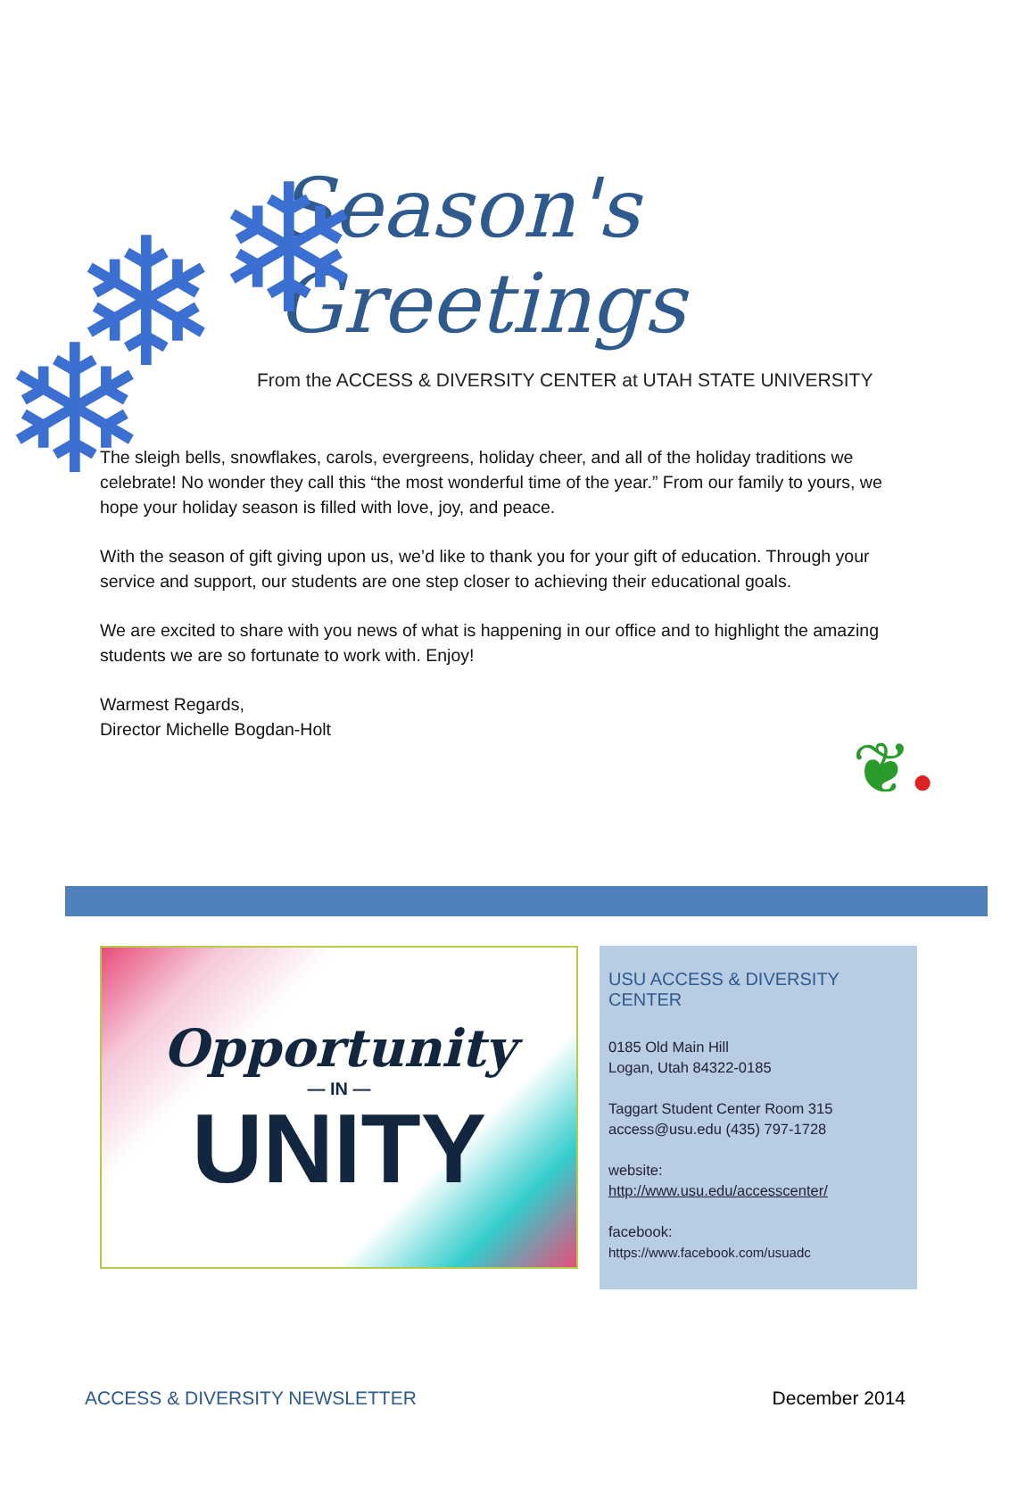❄
❄
❄
Season's Greetings
From the ACCESS & DIVERSITY CENTER at UTAH STATE UNIVERSITY
The sleigh bells, snowflakes, carols, evergreens, holiday cheer, and all of the holiday traditions we celebrate! No wonder they call this “the most wonderful time of the year.” From our family to yours, we hope your holiday season is filled with love, joy, and peace.
With the season of gift giving upon us, we’d like to thank you for your gift of education. Through your service and support, our students are one step closer to achieving their educational goals.
We are excited to share with you news of what is happening in our office and to highlight the amazing students we are so fortunate to work with. Enjoy!
Warmest Regards,
Director Michelle Bogdan-Holt
❦●
Opportunity
— IN —
UNITY
USU ACCESS & DIVERSITY CENTER
0185 Old Main Hill
Logan, Utah 84322-0185
Taggart Student Center Room 315
access@usu.edu (435) 797-1728
website:
http://www.usu.edu/accesscenter/
facebook:
https://www.facebook.com/usuadc
ACCESS & DIVERSITY NEWSLETTER December 2014